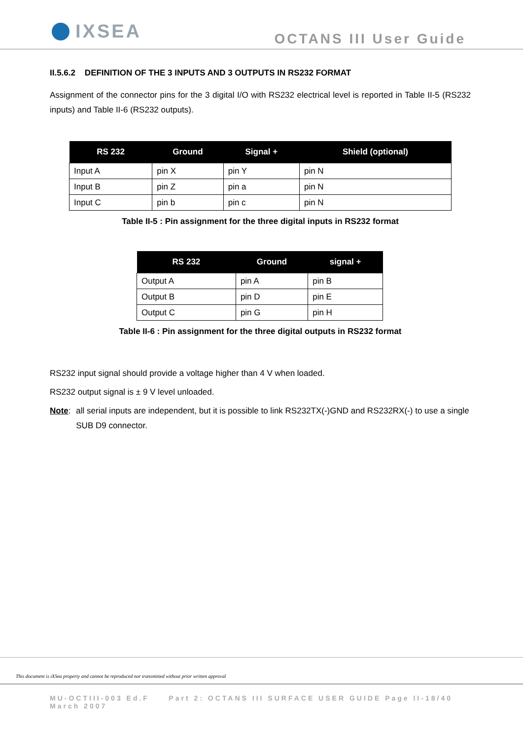IXSEA
OCTANS III User Guide
II.5.6.2 DEFINITION OF THE 3 INPUTS AND 3 OUTPUTS IN RS232 FORMAT
Assignment of the connector pins for the 3 digital I/O with RS232 electrical level is reported in Table II-5 (RS232 inputs) and Table II-6 (RS232 outputs).
| RS 232 | Ground | Signal + | Shield (optional) |
| --- | --- | --- | --- |
| Input A | pin X | pin Y | pin N |
| Input B | pin Z | pin a | pin N |
| Input C | pin b | pin c | pin N |
Table II-5 : Pin assignment for the three digital inputs in RS232 format
| RS 232 | Ground | signal + |
| --- | --- | --- |
| Output A | pin A | pin B |
| Output B | pin D | pin E |
| Output C | pin G | pin H |
Table II-6 : Pin assignment for the three digital outputs in RS232 format
RS232 input signal should provide a voltage higher than 4 V when loaded.
RS232 output signal is ± 9 V level unloaded.
Note: all serial inputs are independent, but it is possible to link RS232TX(-)GND and RS232RX(-) to use a single SUB D9 connector.
This document is iXSea property and cannot be reproduced nor transmitted without prior written approval
MU-OCTIII-003 Ed.F Part 2: OCTANS III SURFACE USER GUIDE Page II-18/40
March 2007